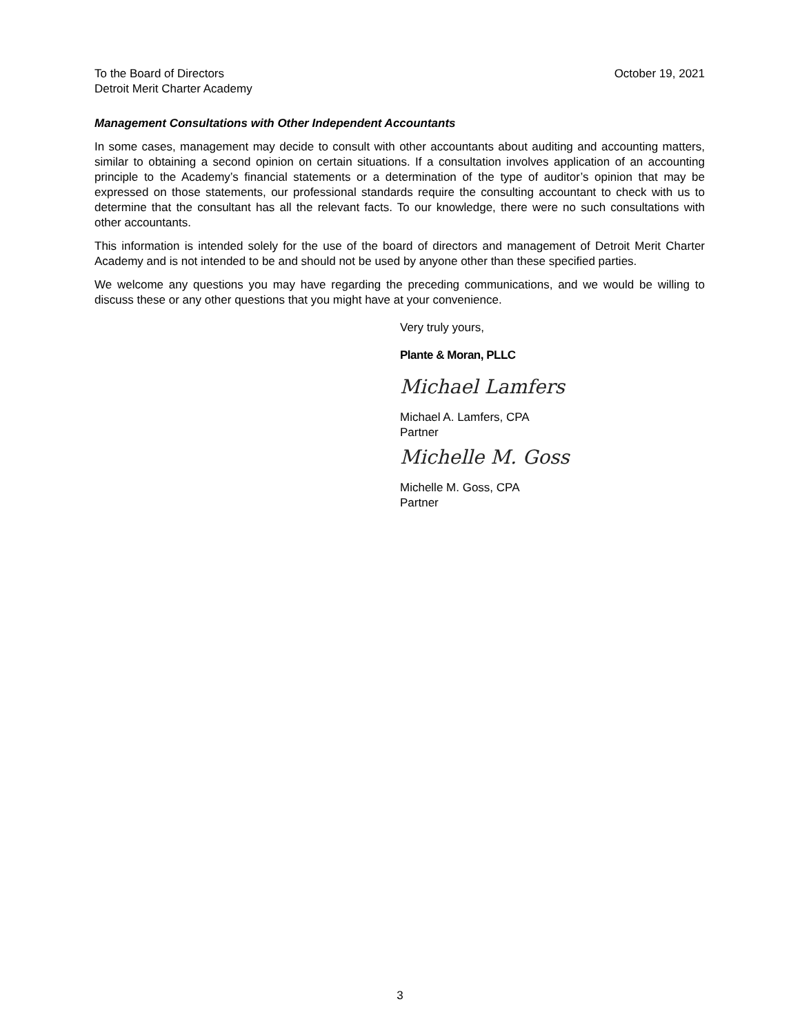To the Board of Directors
Detroit Merit Charter Academy
October 19, 2021
Management Consultations with Other Independent Accountants
In some cases, management may decide to consult with other accountants about auditing and accounting matters, similar to obtaining a second opinion on certain situations. If a consultation involves application of an accounting principle to the Academy’s financial statements or a determination of the type of auditor’s opinion that may be expressed on those statements, our professional standards require the consulting accountant to check with us to determine that the consultant has all the relevant facts. To our knowledge, there were no such consultations with other accountants.
This information is intended solely for the use of the board of directors and management of Detroit Merit Charter Academy and is not intended to be and should not be used by anyone other than these specified parties.
We welcome any questions you may have regarding the preceding communications, and we would be willing to discuss these or any other questions that you might have at your convenience.
Very truly yours,
Plante & Moran, PLLC
Michael Lamfers
Michael A. Lamfers, CPA
Partner
Michelle M. Goss
Michelle M. Goss, CPA
Partner
3